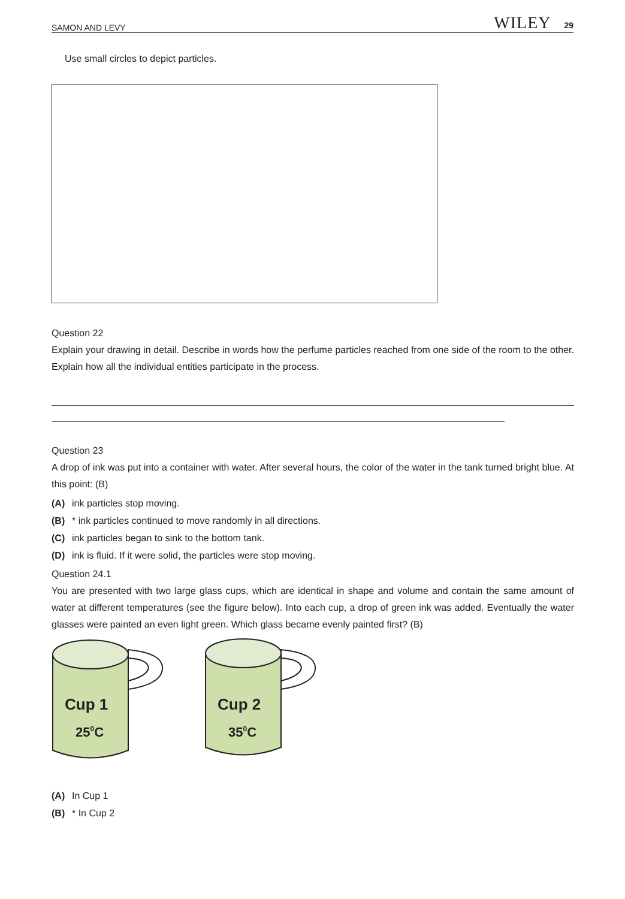SAMON AND LEVY WILEY 29
Use small circles to depict particles.
Question 22
Explain your drawing in detail. Describe in words how the perfume particles reached from one side of the room to the other. Explain how all the individual entities participate in the process.
Question 23
A drop of ink was put into a container with water. After several hours, the color of the water in the tank turned bright blue. At this point: (B)
(A) ink particles stop moving.
(B) * ink particles continued to move randomly in all directions.
(C) ink particles began to sink to the bottom tank.
(D) ink is fluid. If it were solid, the particles were stop moving.
Question 24.1
You are presented with two large glass cups, which are identical in shape and volume and contain the same amount of water at different temperatures (see the figure below). Into each cup, a drop of green ink was added. Eventually the water glasses were painted an even light green. Which glass became evenly painted first? (B)
Cup 1
250C
Cup 2
350C
(A) In Cup 1
(B) * In Cup 2